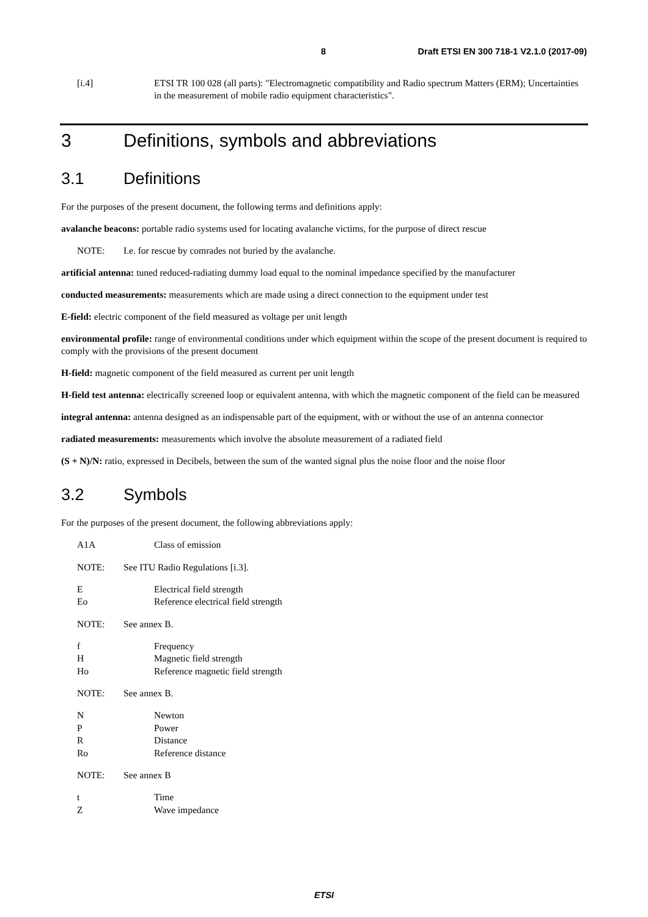8 Draft ETSI EN 300 718-1 V2.1.0 (2017-09)
[i.4] ETSI TR 100 028 (all parts): "Electromagnetic compatibility and Radio spectrum Matters (ERM); Uncertainties in the measurement of mobile radio equipment characteristics".
3 Definitions, symbols and abbreviations
3.1 Definitions
For the purposes of the present document, the following terms and definitions apply:
avalanche beacons: portable radio systems used for locating avalanche victims, for the purpose of direct rescue
NOTE: I.e. for rescue by comrades not buried by the avalanche.
artificial antenna: tuned reduced-radiating dummy load equal to the nominal impedance specified by the manufacturer
conducted measurements: measurements which are made using a direct connection to the equipment under test
E-field: electric component of the field measured as voltage per unit length
environmental profile: range of environmental conditions under which equipment within the scope of the present document is required to comply with the provisions of the present document
H-field: magnetic component of the field measured as current per unit length
H-field test antenna: electrically screened loop or equivalent antenna, with which the magnetic component of the field can be measured
integral antenna: antenna designed as an indispensable part of the equipment, with or without the use of an antenna connector
radiated measurements: measurements which involve the absolute measurement of a radiated field
(S + N)/N: ratio, expressed in Decibels, between the sum of the wanted signal plus the noise floor and the noise floor
3.2 Symbols
For the purposes of the present document, the following abbreviations apply:
A1A Class of emission
NOTE: See ITU Radio Regulations [i.3].
E Electrical field strength
Eo Reference electrical field strength
NOTE: See annex B.
f Frequency
H Magnetic field strength
Ho Reference magnetic field strength
NOTE: See annex B.
N Newton
P Power
R Distance
Ro Reference distance
NOTE: See annex B
t Time
Z Wave impedance
ETSI